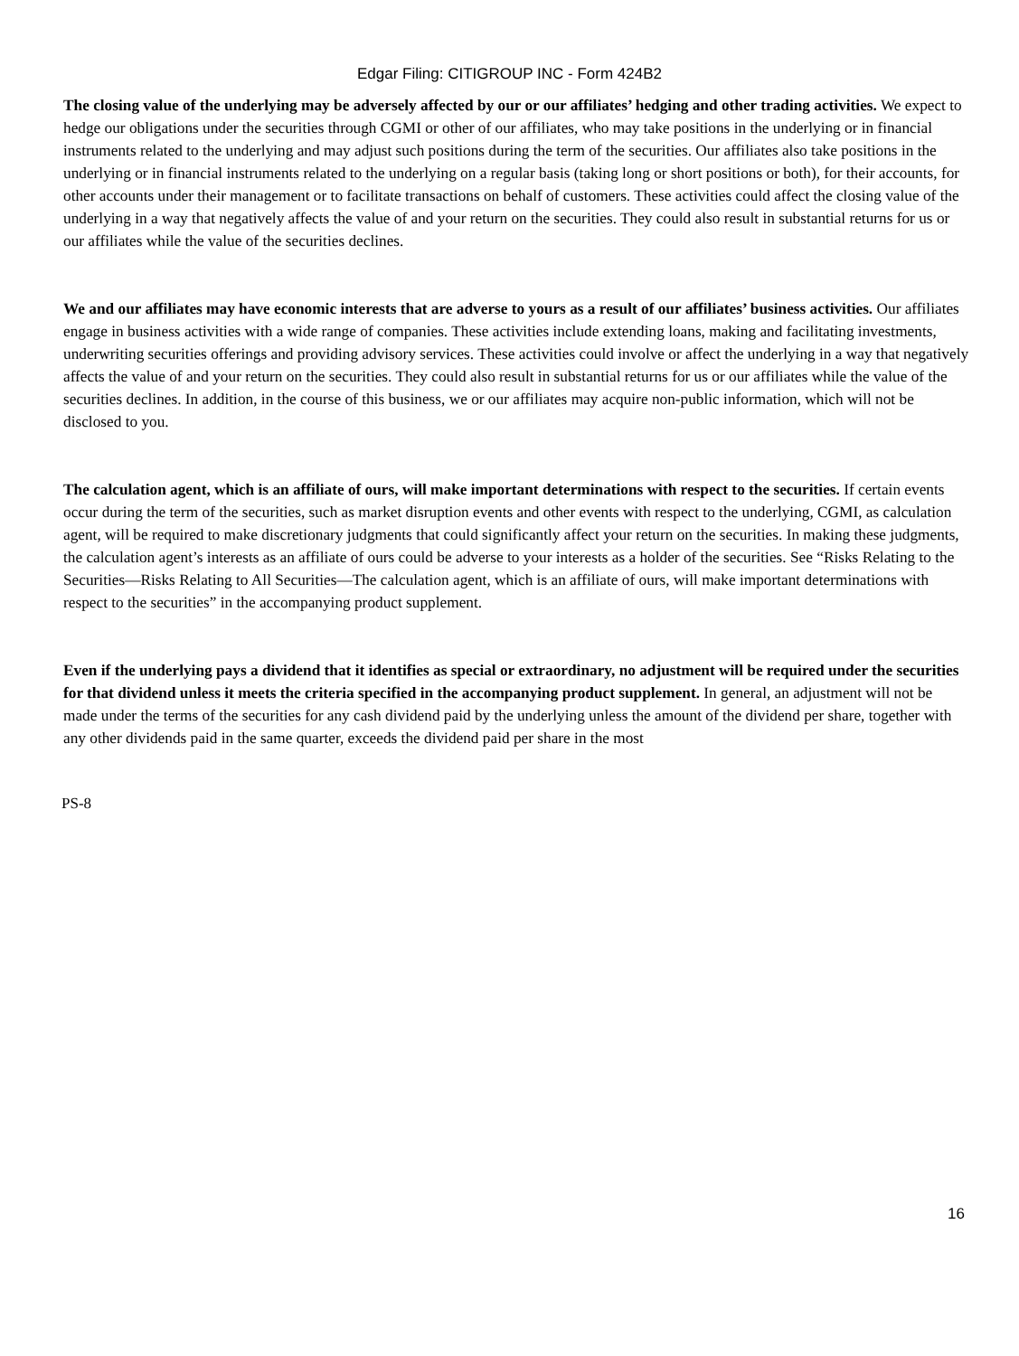Edgar Filing: CITIGROUP INC - Form 424B2
The closing value of the underlying may be adversely affected by our or our affiliates’ hedging and other trading activities. We expect to hedge our obligations under the securities through CGMI or other of our affiliates, who may take positions in the underlying or in financial instruments related to the underlying and may adjust such positions during the term of the securities. Our affiliates also take positions in the underlying or in financial instruments related to the underlying on a regular basis (taking long or short positions or both), for their accounts, for other accounts under their management or to facilitate transactions on behalf of customers. These activities could affect the closing value of the underlying in a way that negatively affects the value of and your return on the securities. They could also result in substantial returns for us or our affiliates while the value of the securities declines.
We and our affiliates may have economic interests that are adverse to yours as a result of our affiliates’ business activities. Our affiliates engage in business activities with a wide range of companies. These activities include extending loans, making and facilitating investments, underwriting securities offerings and providing advisory services. These activities could involve or affect the underlying in a way that negatively affects the value of and your return on the securities. They could also result in substantial returns for us or our affiliates while the value of the securities declines. In addition, in the course of this business, we or our affiliates may acquire non-public information, which will not be disclosed to you.
The calculation agent, which is an affiliate of ours, will make important determinations with respect to the securities. If certain events occur during the term of the securities, such as market disruption events and other events with respect to the underlying, CGMI, as calculation agent, will be required to make discretionary judgments that could significantly affect your return on the securities. In making these judgments, the calculation agent’s interests as an affiliate of ours could be adverse to your interests as a holder of the securities. See “Risks Relating to the Securities—Risks Relating to All Securities—The calculation agent, which is an affiliate of ours, will make important determinations with respect to the securities” in the accompanying product supplement.
Even if the underlying pays a dividend that it identifies as special or extraordinary, no adjustment will be required under the securities for that dividend unless it meets the criteria specified in the accompanying product supplement. In general, an adjustment will not be made under the terms of the securities for any cash dividend paid by the underlying unless the amount of the dividend per share, together with any other dividends paid in the same quarter, exceeds the dividend paid per share in the most
PS-8
16